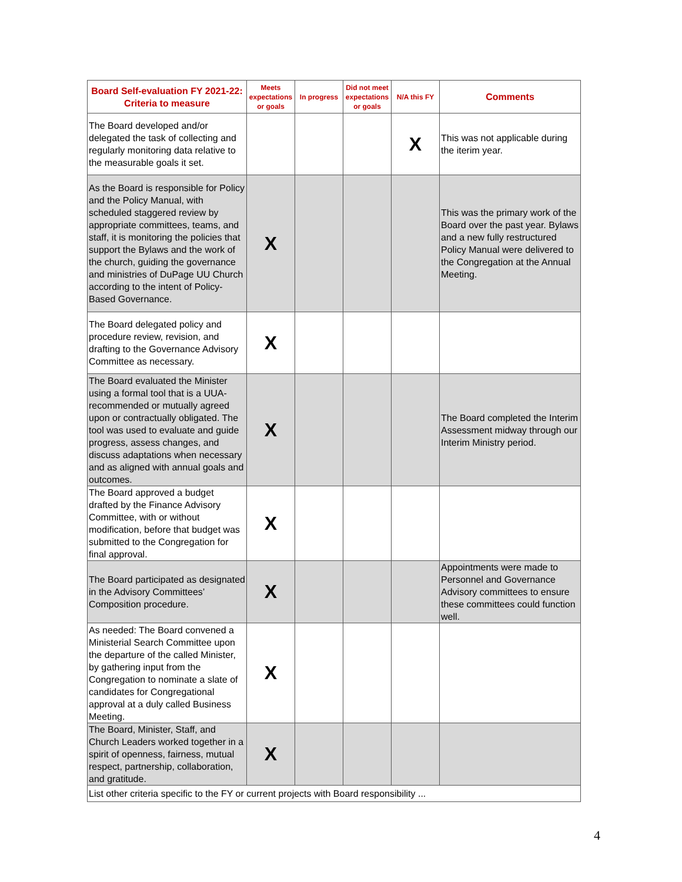| Board Self-evaluation FY 2021-22: Criteria to measure | Meets expectations or goals | In progress | Did not meet expectations or goals | N/A this FY | Comments |
| --- | --- | --- | --- | --- | --- |
| The Board developed and/or delegated the task of collecting and regularly monitoring data relative to the measurable goals it set. | | | | X | This was not applicable during the iterim year. |
| As the Board is responsible for Policy and the Policy Manual, with scheduled staggered review by appropriate committees, teams, and staff, it is monitoring the policies that support the Bylaws and the work of the church, guiding the governance and ministries of DuPage UU Church according to the intent of Policy-Based Governance. | X | | | | This was the primary work of the Board over the past year. Bylaws and a new fully restructured Policy Manual were delivered to the Congregation at the Annual Meeting. |
| The Board delegated policy and procedure review, revision, and drafting to the Governance Advisory Committee as necessary. | X | | | | |
| The Board evaluated the Minister using a formal tool that is a UUA-recommended or mutually agreed upon or contractually obligated. The tool was used to evaluate and guide progress, assess changes, and discuss adaptations when necessary and as aligned with annual goals and outcomes. | X | | | | The Board completed the Interim Assessment midway through our Interim Ministry period. |
| The Board approved a budget drafted by the Finance Advisory Committee, with or without modification, before that budget was submitted to the Congregation for final approval. | X | | | | |
| The Board participated as designated in the Advisory Committees’ Composition procedure. | X | | | | Appointments were made to Personnel and Governance Advisory committees to ensure these committees could function well. |
| As needed: The Board convened a Ministerial Search Committee upon the departure of the called Minister, by gathering input from the Congregation to nominate a slate of candidates for Congregational approval at a duly called Business Meeting. | X | | | | |
| The Board, Minister, Staff, and Church Leaders worked together in a spirit of openness, fairness, mutual respect, partnership, collaboration, and gratitude. | X | | | | |
| List other criteria specific to the FY or current projects with Board responsibility ... | | | | | |
4